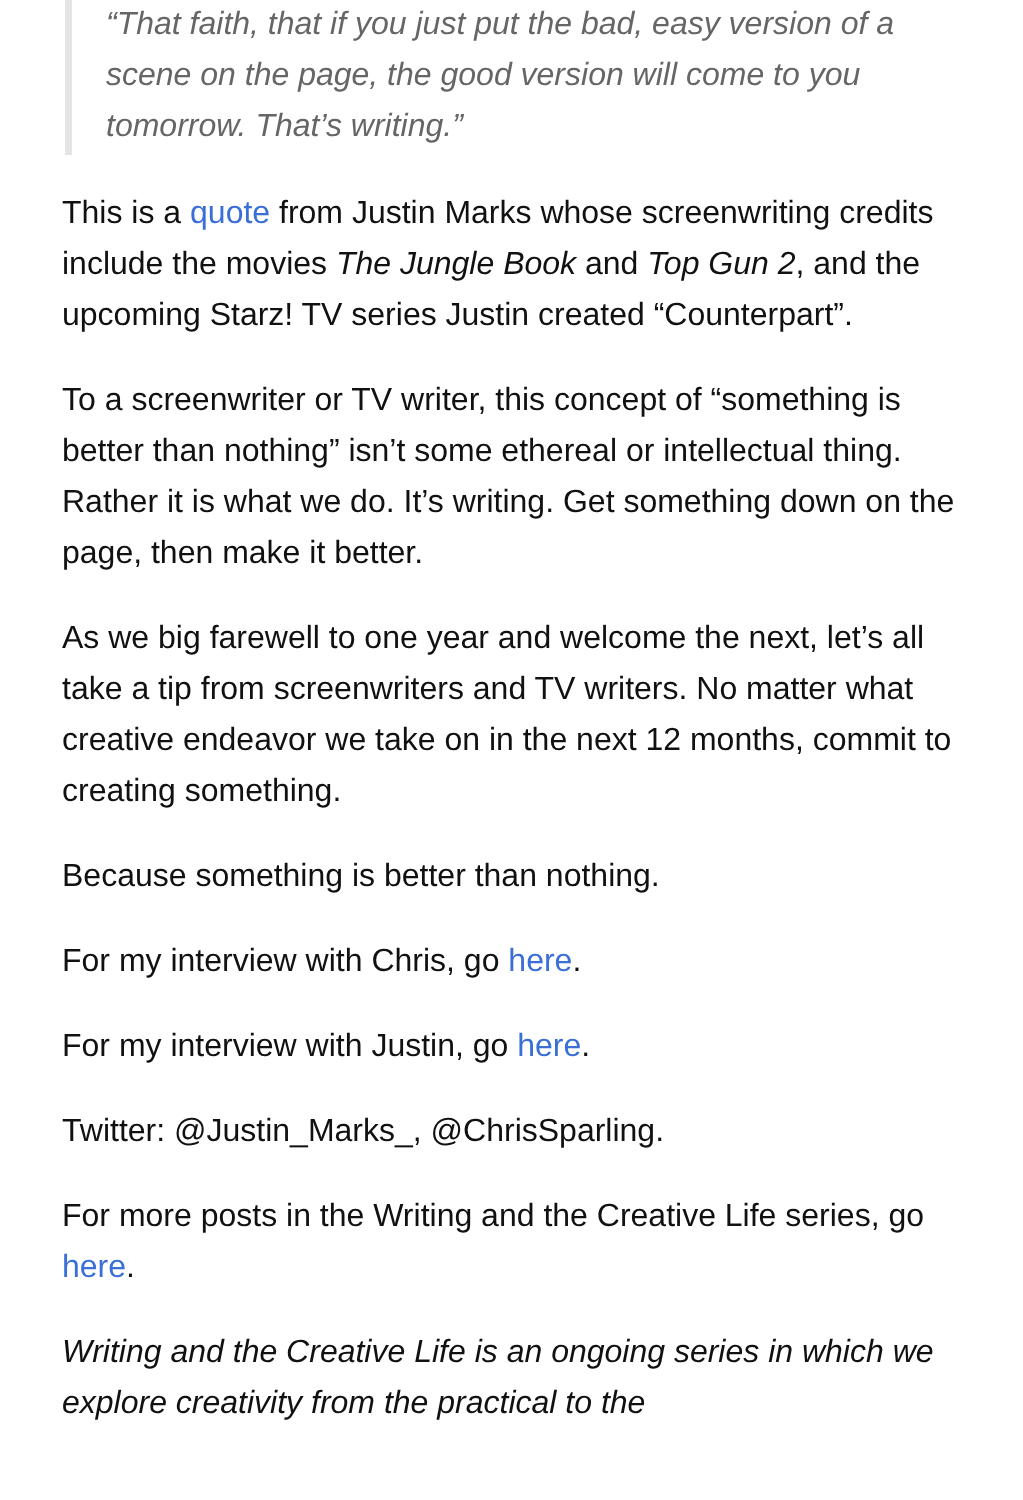“That faith, that if you just put the bad, easy version of a scene on the page, the good version will come to you tomorrow. That’s writing.”
This is a quote from Justin Marks whose screenwriting credits include the movies The Jungle Book and Top Gun 2, and the upcoming Starz! TV series Justin created “Counterpart”.
To a screenwriter or TV writer, this concept of “something is better than nothing” isn’t some ethereal or intellectual thing. Rather it is what we do. It’s writing. Get something down on the page, then make it better.
As we big farewell to one year and welcome the next, let’s all take a tip from screenwriters and TV writers. No matter what creative endeavor we take on in the next 12 months, commit to creating something.
Because something is better than nothing.
For my interview with Chris, go here.
For my interview with Justin, go here.
Twitter: @Justin_Marks_, @ChrisSparling.
For more posts in the Writing and the Creative Life series, go here.
Writing and the Creative Life is an ongoing series in which we explore creativity from the practical to the